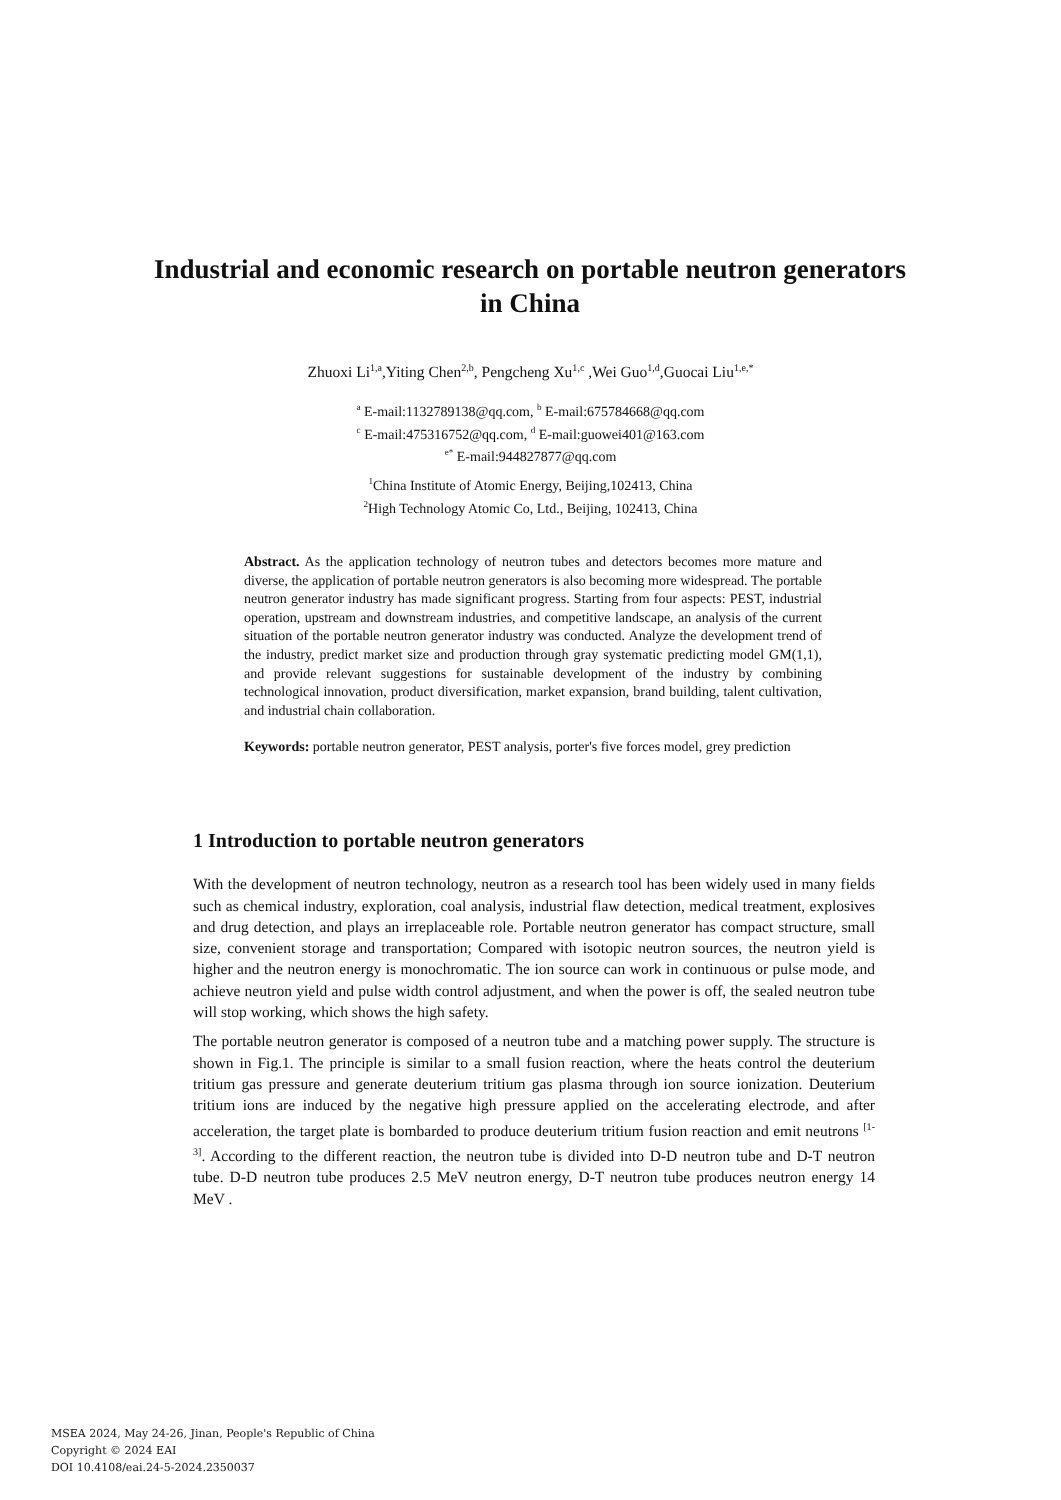Industrial and economic research on portable neutron generators in China
Zhuoxi Li<sup>1,a</sup>,Yiting Chen<sup>2,b</sup>, Pengcheng Xu<sup>1,c</sup> ,Wei Guo<sup>1,d</sup>,Guocai Liu<sup>1,e,*</sup>
<sup>a</sup> E-mail:1132789138@qq.com, <sup>b</sup> E-mail:675784668@qq.com
<sup>c</sup> E-mail:475316752@qq.com, <sup>d</sup> E-mail:guowei401@163.com
<sup>e*</sup> E-mail:944827877@qq.com
<sup>1</sup> China Institute of Atomic Energy, Beijing,102413, China
<sup>2</sup> High Technology Atomic Co, Ltd., Beijing, 102413, China
Abstract. As the application technology of neutron tubes and detectors becomes more mature and diverse, the application of portable neutron generators is also becoming more widespread. The portable neutron generator industry has made significant progress. Starting from four aspects: PEST, industrial operation, upstream and downstream industries, and competitive landscape, an analysis of the current situation of the portable neutron generator industry was conducted. Analyze the development trend of the industry, predict market size and production through gray systematic predicting model GM(1,1), and provide relevant suggestions for sustainable development of the industry by combining technological innovation, product diversification, market expansion, brand building, talent cultivation, and industrial chain collaboration.
Keywords: portable neutron generator, PEST analysis, porter's five forces model, grey prediction
1 Introduction to portable neutron generators
With the development of neutron technology, neutron as a research tool has been widely used in many fields such as chemical industry, exploration, coal analysis, industrial flaw detection, medical treatment, explosives and drug detection, and plays an irreplaceable role. Portable neutron generator has compact structure, small size, convenient storage and transportation; Compared with isotopic neutron sources, the neutron yield is higher and the neutron energy is monochromatic. The ion source can work in continuous or pulse mode, and achieve neutron yield and pulse width control adjustment, and when the power is off, the sealed neutron tube will stop working, which shows the high safety.
The portable neutron generator is composed of a neutron tube and a matching power supply. The structure is shown in Fig.1. The principle is similar to a small fusion reaction, where the heats control the deuterium tritium gas pressure and generate deuterium tritium gas plasma through ion source ionization. Deuterium tritium ions are induced by the negative high pressure applied on the accelerating electrode, and after acceleration, the target plate is bombarded to produce deuterium tritium fusion reaction and emit neutrons <sup>[1-3]</sup>. According to the different reaction, the neutron tube is divided into D-D neutron tube and D-T neutron tube. D-D neutron tube produces 2.5 MeV neutron energy, D-T neutron tube produces neutron energy 14 MeV .
MSEA 2024, May 24-26, Jinan, People's Republic of China
Copyright © 2024 EAI
DOI 10.4108/eai.24-5-2024.2350037